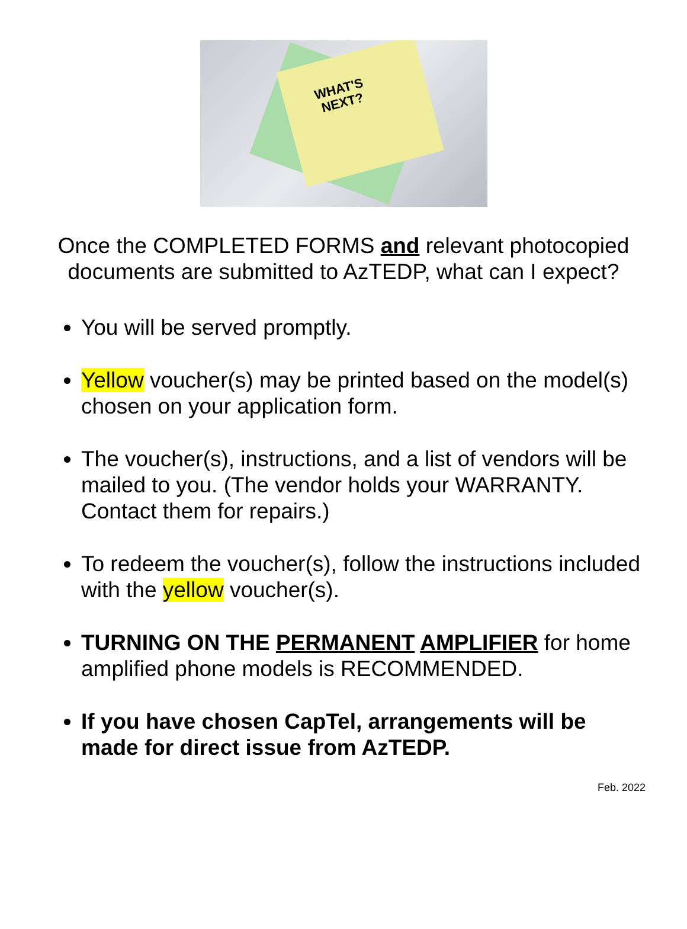WHAT'S
NEXT?
Once the COMPLETED FORMS and relevant photocopied documents are submitted to AzTEDP, what can I expect?
You will be served promptly.
Yellow voucher(s) may be printed based on the model(s) chosen on your application form.
The voucher(s), instructions, and a list of vendors will be mailed to you. (The vendor holds your WARRANTY. Contact them for repairs.)
To redeem the voucher(s), follow the instructions included with the yellow voucher(s).
TURNING ON THE PERMANENT AMPLIFIER for home amplified phone models is RECOMMENDED.
If you have chosen CapTel, arrangements will be made for direct issue from AzTEDP.
Feb. 2022